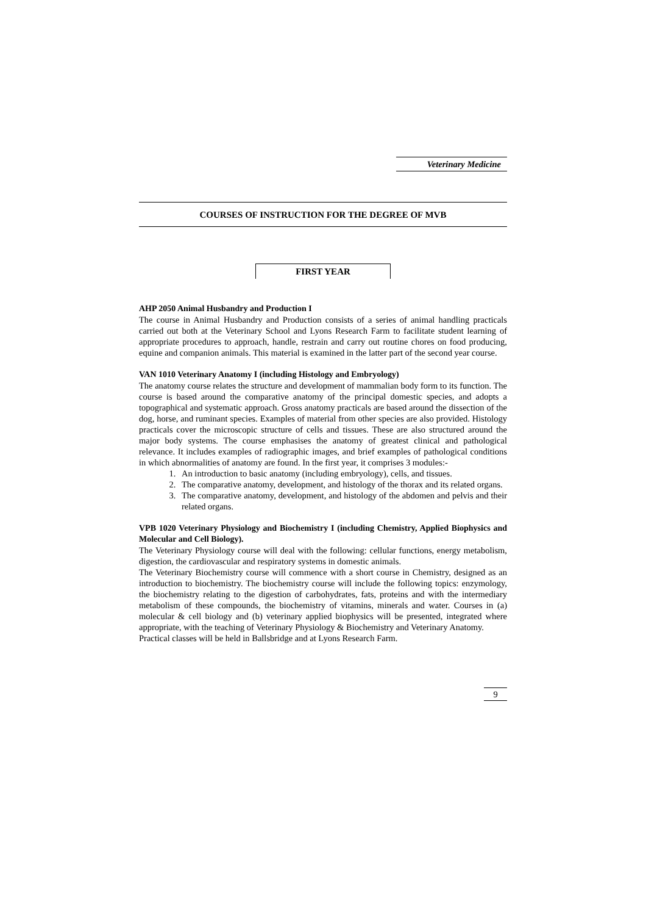Veterinary Medicine
COURSES OF INSTRUCTION FOR THE DEGREE OF MVB
FIRST YEAR
AHP 2050 Animal Husbandry and Production I
The course in Animal Husbandry and Production consists of a series of animal handling practicals carried out both at the Veterinary School and Lyons Research Farm to facilitate student learning of appropriate procedures to approach, handle, restrain and carry out routine chores on food producing, equine and companion animals. This material is examined in the latter part of the second year course.
VAN 1010 Veterinary Anatomy I (including Histology and Embryology)
The anatomy course relates the structure and development of mammalian body form to its function. The course is based around the comparative anatomy of the principal domestic species, and adopts a topographical and systematic approach. Gross anatomy practicals are based around the dissection of the dog, horse, and ruminant species. Examples of material from other species are also provided. Histology practicals cover the microscopic structure of cells and tissues. These are also structured around the major body systems. The course emphasises the anatomy of greatest clinical and pathological relevance. It includes examples of radiographic images, and brief examples of pathological conditions in which abnormalities of anatomy are found. In the first year, it comprises 3 modules:-
1. An introduction to basic anatomy (including embryology), cells, and tissues.
2. The comparative anatomy, development, and histology of the thorax and its related organs.
3. The comparative anatomy, development, and histology of the abdomen and pelvis and their related organs.
VPB 1020 Veterinary Physiology and Biochemistry I (including Chemistry, Applied Biophysics and Molecular and Cell Biology).
The Veterinary Physiology course will deal with the following: cellular functions, energy metabolism, digestion, the cardiovascular and respiratory systems in domestic animals.
The Veterinary Biochemistry course will commence with a short course in Chemistry, designed as an introduction to biochemistry. The biochemistry course will include the following topics: enzymology, the biochemistry relating to the digestion of carbohydrates, fats, proteins and with the intermediary metabolism of these compounds, the biochemistry of vitamins, minerals and water. Courses in (a) molecular & cell biology and (b) veterinary applied biophysics will be presented, integrated where appropriate, with the teaching of Veterinary Physiology & Biochemistry and Veterinary Anatomy.
Practical classes will be held in Ballsbridge and at Lyons Research Farm.
9